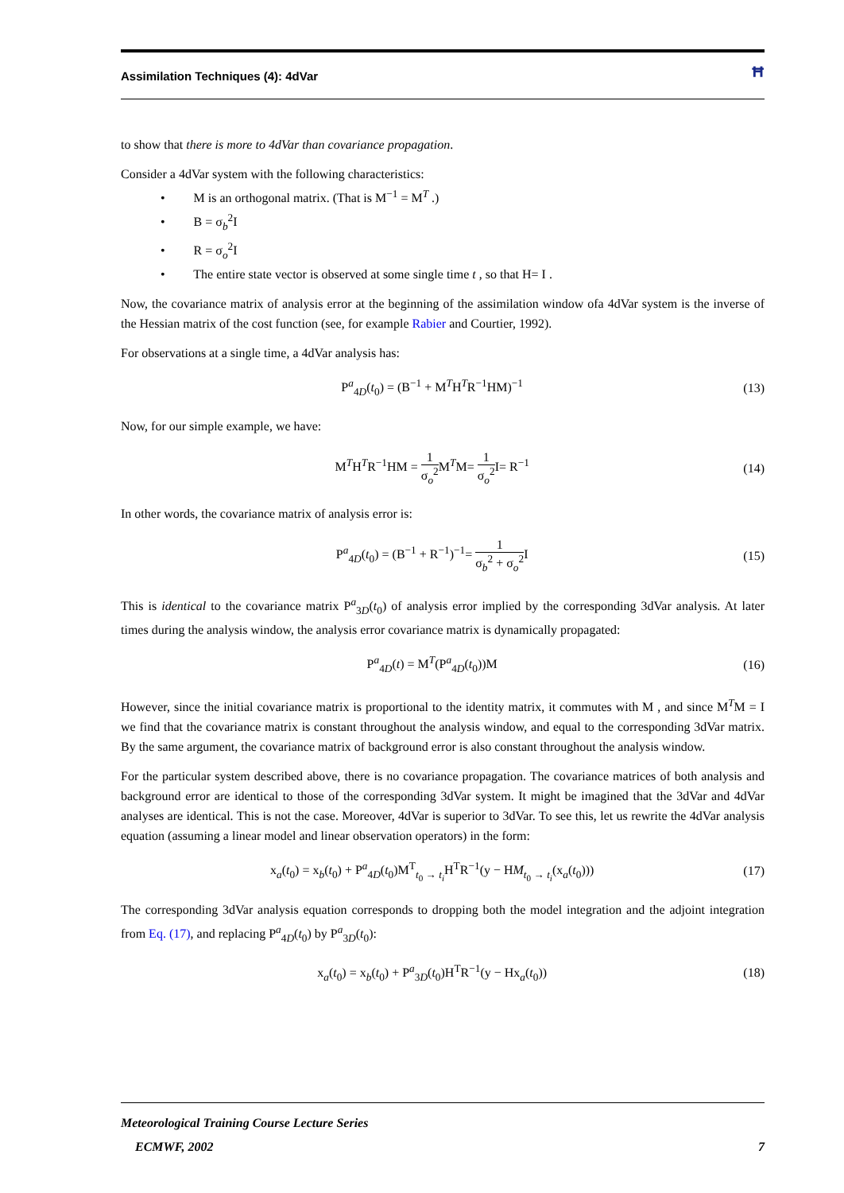Assimilation Techniques (4): 4dVar ꟸ
to show that there is more to 4dVar than covariance propagation.
Consider a 4dVar system with the following characteristics:
• M is an orthogonal matrix. (That is M<sup>−1</sup> = M<sup>T</sup> .)
• B = σ<sub>b</sub><sup>2</sup>I
• R = σ<sub>o</sub><sup>2</sup>I
• The entire state vector is observed at some single time t , so that H= I .
Now, the covariance matrix of analysis error at the beginning of the assimilation window ofa 4dVar system is the inverse of the Hessian matrix of the cost function (see, for example Rabier and Courtier, 1992).
For observations at a single time, a 4dVar analysis has:
P<sup>a</sup><sub>4D</sub>(t<sub>0</sub>) = (B<sup>−1</sup> + M<sup>T</sup>H<sup>T</sup>R<sup>−1</sup>HM)<sup>−1</sup> (13)
Now, for our simple example, we have:
M<sup>T</sup>H<sup>T</sup>R<sup>−1</sup>HM = 1 σ<sub>o</sub><sup>2</sup> M<sup>T</sup>M= 1 σ<sub>o</sub><sup>2</sup> I= R<sup>−1</sup> (14)
In other words, the covariance matrix of analysis error is:
P<sup>a</sup><sub>4D</sub>(t<sub>0</sub>) = (B<sup>−1</sup> + R<sup>−1</sup>)<sup>−1</sup>= 1 σ<sub>b</sub><sup>2</sup> + σ<sub>o</sub><sup>2</sup> I (15)
This is identical to the covariance matrix P<sup>a</sup><sub>3D</sub>(t<sub>0</sub>) of analysis error implied by the corresponding 3dVar analysis. At later times during the analysis window, the analysis error covariance matrix is dynamically propagated:
P<sup>a</sup><sub>4D</sub>(t) = M<sup>T</sup>(P<sup>a</sup><sub>4D</sub>(t<sub>0</sub>))M (16)
However, since the initial covariance matrix is proportional to the identity matrix, it commutes with M , and since M<sup>T</sup>M = I we find that the covariance matrix is constant throughout the analysis window, and equal to the corresponding 3dVar matrix. By the same argument, the covariance matrix of background error is also constant throughout the analysis window.
For the particular system described above, there is no covariance propagation. The covariance matrices of both analysis and background error are identical to those of the corresponding 3dVar system. It might be imagined that the 3dVar and 4dVar analyses are identical. This is not the case. Moreover, 4dVar is superior to 3dVar. To see this, let us rewrite the 4dVar analysis equation (assuming a linear model and linear observation operators) in the form:
x<sub>a</sub>(t<sub>0</sub>) = x<sub>b</sub>(t<sub>0</sub>) + P<sup>a</sup><sub>4D</sub>(t<sub>0</sub>)M<sup>T</sup><sub>t<sub>0</sub> → t<sub>i</sub></sub>H<sup>T</sup>R<sup>−1</sup>(y − HM<sub>t<sub>0</sub> → t<sub>i</sub></sub>(x<sub>a</sub>(t<sub>0</sub>))) (17)
The corresponding 3dVar analysis equation corresponds to dropping both the model integration and the adjoint integration from Eq. (17), and replacing P<sup>a</sup><sub>4D</sub>(t<sub>0</sub>) by P<sup>a</sup><sub>3D</sub>(t<sub>0</sub>):
x<sub>a</sub>(t<sub>0</sub>) = x<sub>b</sub>(t<sub>0</sub>) + P<sup>a</sup><sub>3D</sub>(t<sub>0</sub>)H<sup>T</sup>R<sup>−1</sup>(y − Hx<sub>a</sub>(t<sub>0</sub>)) (18)
Meteorological Training Course Lecture Series
ECMWF, 2002 7